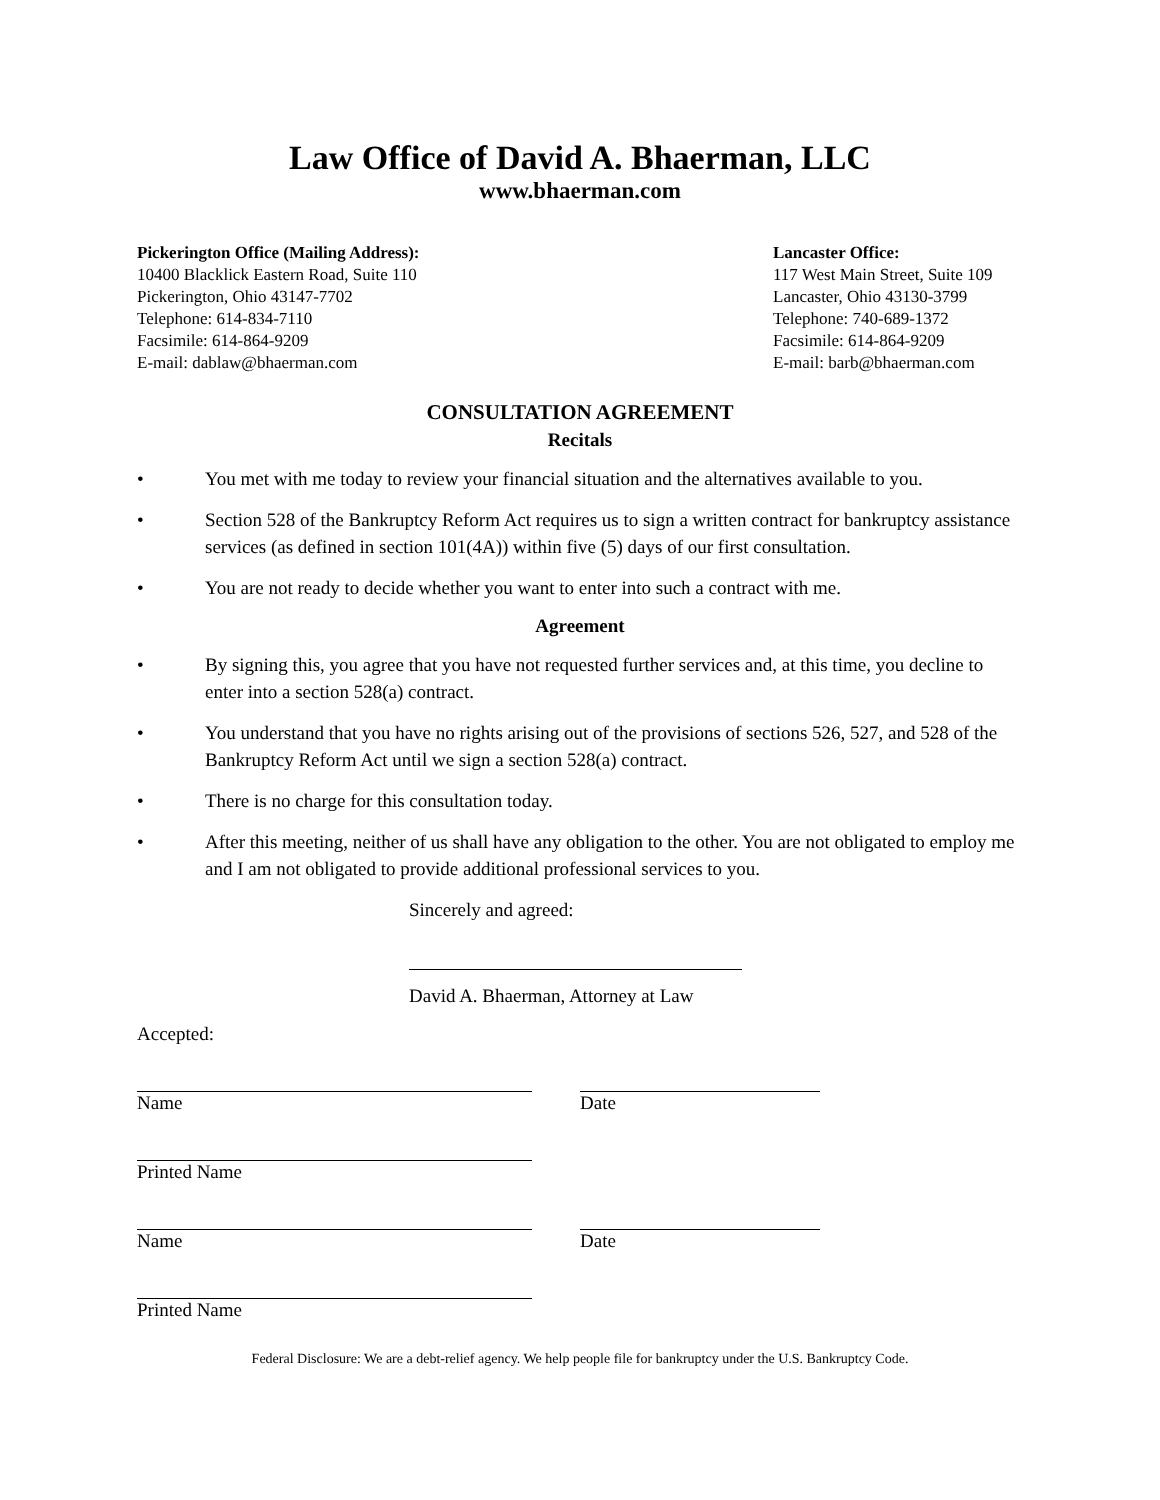Law Office of David A. Bhaerman, LLC
www.bhaerman.com
Pickerington Office (Mailing Address):
10400 Blacklick Eastern Road, Suite 110
Pickerington, Ohio 43147-7702
Telephone: 614-834-7110
Facsimile: 614-864-9209
E-mail: dablaw@bhaerman.com
Lancaster Office:
117 West Main Street, Suite 109
Lancaster, Ohio 43130-3799
Telephone: 740-689-1372
Facsimile: 614-864-9209
E-mail: barb@bhaerman.com
CONSULTATION AGREEMENT
Recitals
• You met with me today to review your financial situation and the alternatives available to you.
• Section 528 of the Bankruptcy Reform Act requires us to sign a written contract for bankruptcy assistance services (as defined in section 101(4A)) within five (5) days of our first consultation.
• You are not ready to decide whether you want to enter into such a contract with me.
Agreement
• By signing this, you agree that you have not requested further services and, at this time, you decline to enter into a section 528(a) contract.
• You understand that you have no rights arising out of the provisions of sections 526, 527, and 528 of the Bankruptcy Reform Act until we sign a section 528(a) contract.
• There is no charge for this consultation today.
• After this meeting, neither of us shall have any obligation to the other. You are not obligated to employ me and I am not obligated to provide additional professional services to you.
Sincerely and agreed:
David A. Bhaerman, Attorney at Law
Accepted:
Name Date
Printed Name
Name Date
Printed Name
Federal Disclosure: We are a debt-relief agency. We help people file for bankruptcy under the U.S. Bankruptcy Code.